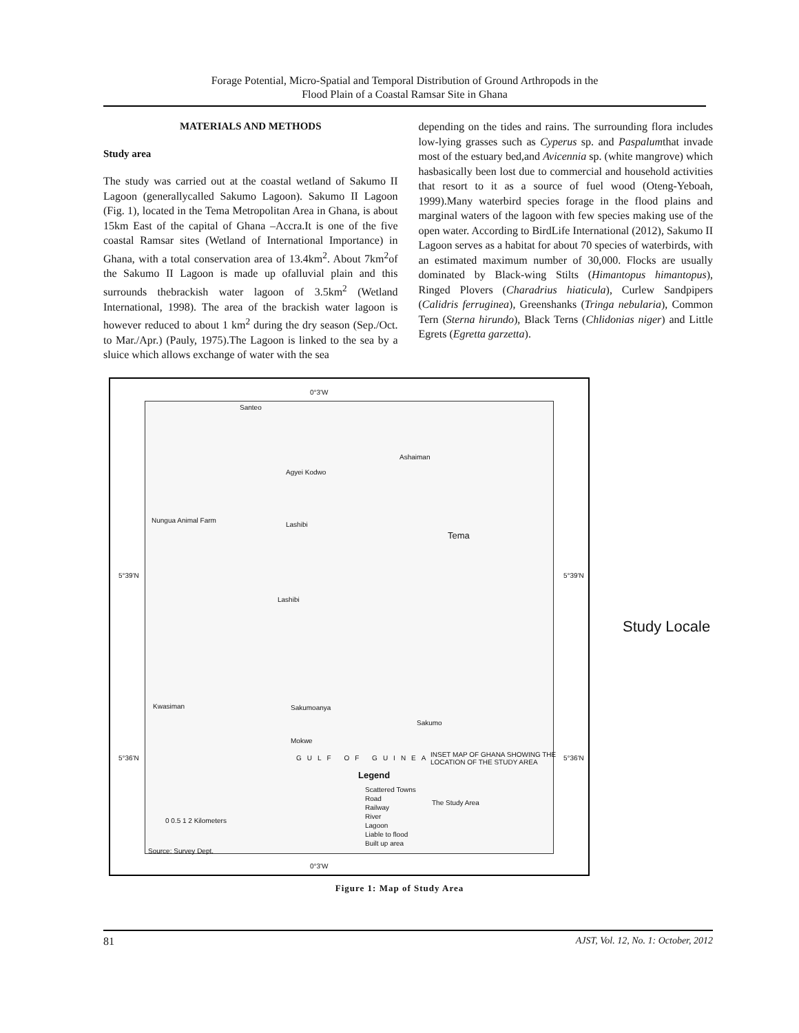Forage Potential, Micro-Spatial and Temporal Distribution of Ground Arthropods in the
Flood Plain of a Coastal Ramsar Site in Ghana
MATERIALS AND METHODS
Study area
The study was carried out at the coastal wetland of Sakumo II Lagoon (generallycalled Sakumo Lagoon). Sakumo II Lagoon (Fig. 1), located in the Tema Metropolitan Area in Ghana, is about 15km East of the capital of Ghana –Accra.It is one of the five coastal Ramsar sites (Wetland of International Importance) in Ghana, with a total conservation area of 13.4km<sup>2</sup>. About 7km<sup>2</sup>of the Sakumo II Lagoon is made up ofalluvial plain and this surrounds thebrackish water lagoon of 3.5km<sup>2</sup> (Wetland International, 1998). The area of the brackish water lagoon is however reduced to about 1 km<sup>2</sup> during the dry season (Sep./Oct. to Mar./Apr.) (Pauly, 1975).The Lagoon is linked to the sea by a sluice which allows exchange of water with the sea
depending on the tides and rains. The surrounding flora includes low-lying grasses such as Cyperus sp. and Paspalumthat invade most of the estuary bed,and Avicennia sp. (white mangrove) which hasbasically been lost due to commercial and household activities that resort to it as a source of fuel wood (Oteng-Yeboah, 1999).Many waterbird species forage in the flood plains and marginal waters of the lagoon with few species making use of the open water. According to BirdLife International (2012), Sakumo II Lagoon serves as a habitat for about 70 species of waterbirds, with an estimated maximum number of 30,000. Flocks are usually dominated by Black-wing Stilts (Himantopus himantopus), Ringed Plovers (Charadrius hiaticula), Curlew Sandpipers (Calidris ferruginea), Greenshanks (Tringa nebularia), Common Tern (Sterna hirundo), Black Terns (Chlidonias niger) and Little Egrets (Egretta garzetta).
0°3'W
Santeo
Ashaiman
Agyei Kodwo
Nungua Animal Farm
Lashibi
Tema
5°39'N 5°39'N
Lashibi
Kwasiman Sakumoanya
Sakumo
Mokwe
GULF OF GUINEA 5°36'N 5°36'N INSET MAP OF GHANA SHOWING THE LOCATION OF THE STUDY AREA
Legend
Scattered Towns
Road
Railway
River
Lagoon
Liable to flood
Built up area
The Study Area
0 0.5 1 2 Kilometers
Source: Survey Dept.
0°3'W
Study Locale
Figure 1: Map of Study Area
81 AJST, Vol. 12, No. 1: October, 2012